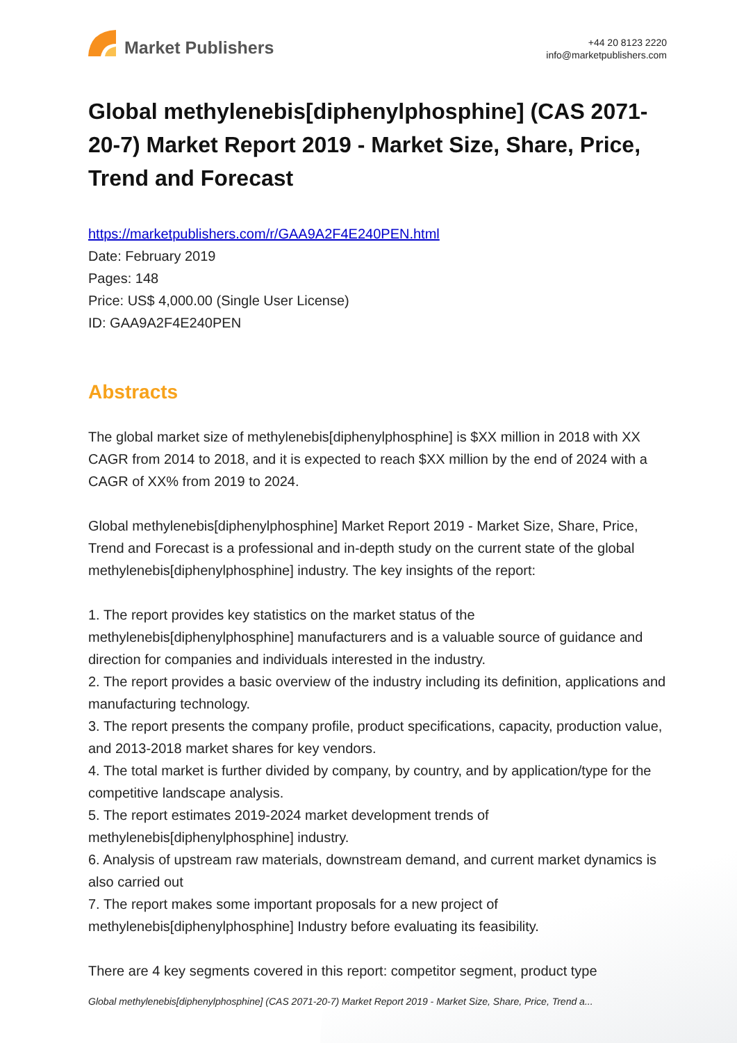Market Publishers
+44 20 8123 2220
info@marketpublishers.com
Global methylenebis[diphenylphosphine] (CAS 2071-20-7) Market Report 2019 - Market Size, Share, Price, Trend and Forecast
https://marketpublishers.com/r/GAA9A2F4E240PEN.html
Date: February 2019
Pages: 148
Price: US$ 4,000.00 (Single User License)
ID: GAA9A2F4E240PEN
Abstracts
The global market size of methylenebis[diphenylphosphine] is $XX million in 2018 with XX CAGR from 2014 to 2018, and it is expected to reach $XX million by the end of 2024 with a CAGR of XX% from 2019 to 2024.
Global methylenebis[diphenylphosphine] Market Report 2019 - Market Size, Share, Price, Trend and Forecast is a professional and in-depth study on the current state of the global methylenebis[diphenylphosphine] industry. The key insights of the report:
1. The report provides key statistics on the market status of the methylenebis[diphenylphosphine] manufacturers and is a valuable source of guidance and direction for companies and individuals interested in the industry.
2. The report provides a basic overview of the industry including its definition, applications and manufacturing technology.
3. The report presents the company profile, product specifications, capacity, production value, and 2013-2018 market shares for key vendors.
4. The total market is further divided by company, by country, and by application/type for the competitive landscape analysis.
5. The report estimates 2019-2024 market development trends of methylenebis[diphenylphosphine] industry.
6. Analysis of upstream raw materials, downstream demand, and current market dynamics is also carried out
7. The report makes some important proposals for a new project of methylenebis[diphenylphosphine] Industry before evaluating its feasibility.
There are 4 key segments covered in this report: competitor segment, product type
Global methylenebis[diphenylphosphine] (CAS 2071-20-7) Market Report 2019 - Market Size, Share, Price, Trend a...